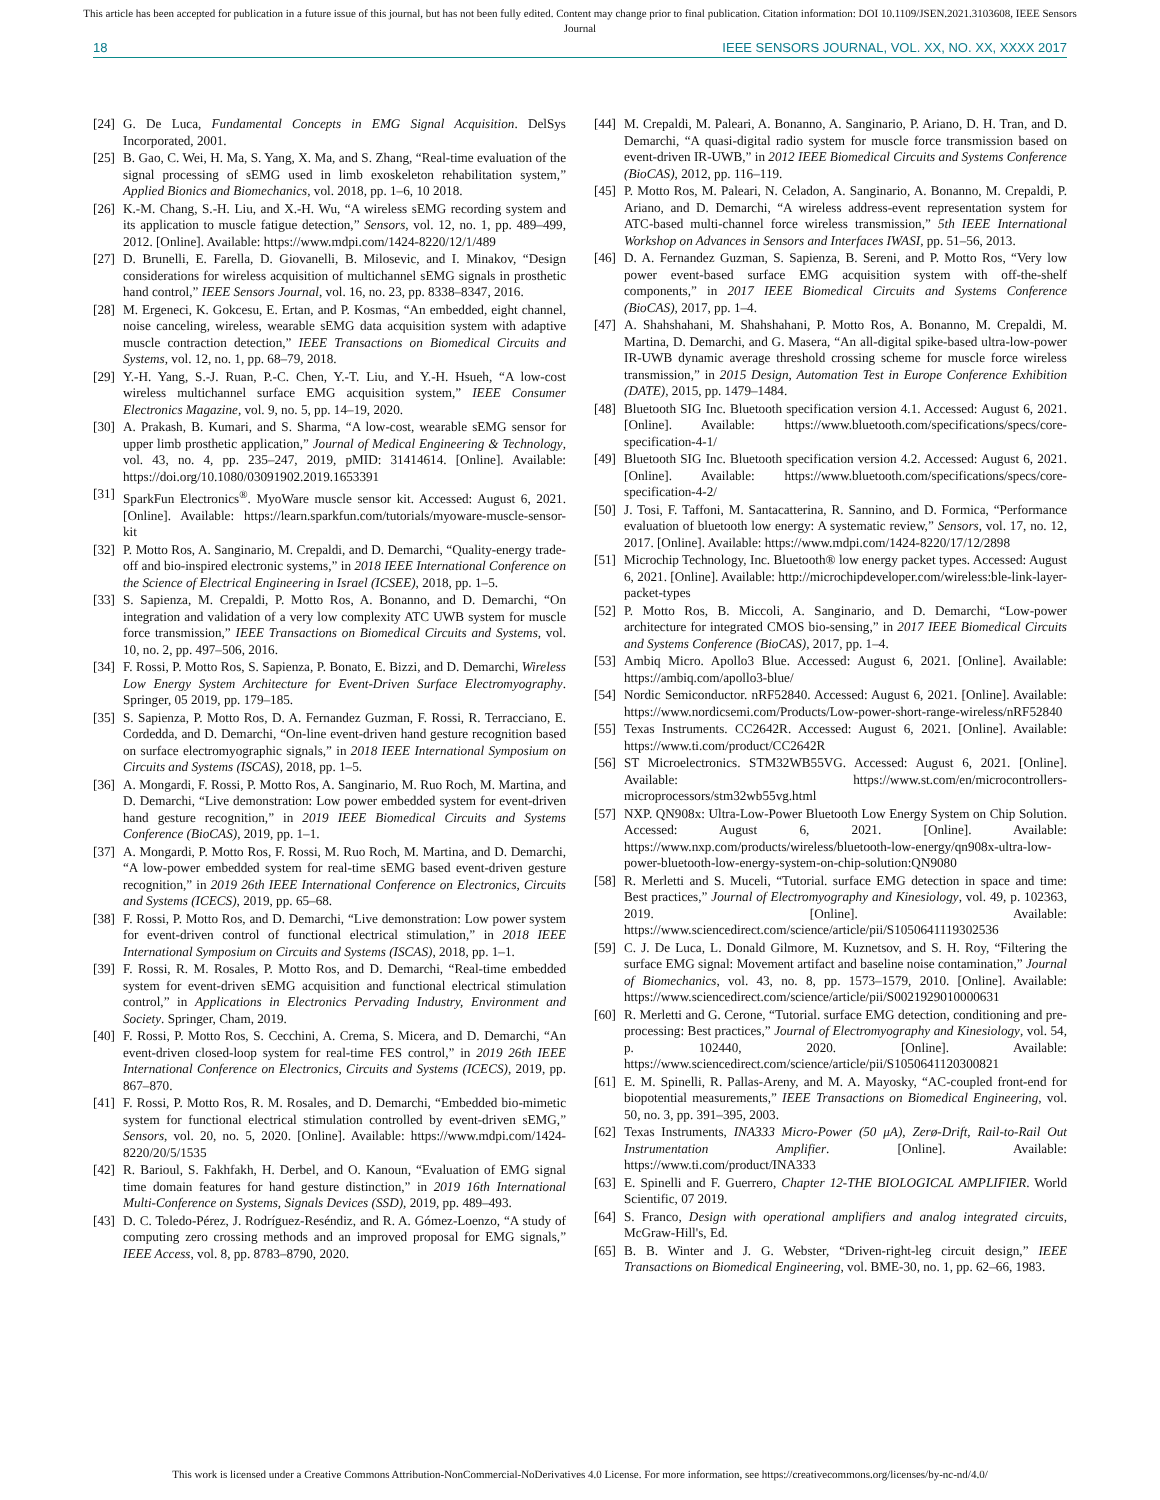This article has been accepted for publication in a future issue of this journal, but has not been fully edited. Content may change prior to final publication. Citation information: DOI 10.1109/JSEN.2021.3103608, IEEE Sensors
Journal
18 IEEE SENSORS JOURNAL, VOL. XX, NO. XX, XXXX 2017
[24] G. De Luca, Fundamental Concepts in EMG Signal Acquisition. DelSys Incorporated, 2001.
[25] B. Gao, C. Wei, H. Ma, S. Yang, X. Ma, and S. Zhang, “Real-time evaluation of the signal processing of sEMG used in limb exoskeleton rehabilitation system,” Applied Bionics and Biomechanics, vol. 2018, pp. 1–6, 10 2018.
[26] K.-M. Chang, S.-H. Liu, and X.-H. Wu, “A wireless sEMG recording system and its application to muscle fatigue detection,” Sensors, vol. 12, no. 1, pp. 489–499, 2012. [Online]. Available: https://www.mdpi.com/1424-8220/12/1/489
[27] D. Brunelli, E. Farella, D. Giovanelli, B. Milosevic, and I. Minakov, “Design considerations for wireless acquisition of multichannel sEMG signals in prosthetic hand control,” IEEE Sensors Journal, vol. 16, no. 23, pp. 8338–8347, 2016.
[28] M. Ergeneci, K. Gokcesu, E. Ertan, and P. Kosmas, “An embedded, eight channel, noise canceling, wireless, wearable sEMG data acquisition system with adaptive muscle contraction detection,” IEEE Transactions on Biomedical Circuits and Systems, vol. 12, no. 1, pp. 68–79, 2018.
[29] Y.-H. Yang, S.-J. Ruan, P.-C. Chen, Y.-T. Liu, and Y.-H. Hsueh, “A low-cost wireless multichannel surface EMG acquisition system,” IEEE Consumer Electronics Magazine, vol. 9, no. 5, pp. 14–19, 2020.
[30] A. Prakash, B. Kumari, and S. Sharma, “A low-cost, wearable sEMG sensor for upper limb prosthetic application,” Journal of Medical Engineering & Technology, vol. 43, no. 4, pp. 235–247, 2019, pMID: 31414614. [Online]. Available: https://doi.org/10.1080/03091902.2019.1653391
[31] SparkFun Electronics<sup>®</sup>. MyoWare muscle sensor kit. Accessed: August 6, 2021. [Online]. Available: https://learn.sparkfun.com/tutorials/myoware-muscle-sensor-kit
[32] P. Motto Ros, A. Sanginario, M. Crepaldi, and D. Demarchi, “Quality-energy trade-off and bio-inspired electronic systems,” in 2018 IEEE International Conference on the Science of Electrical Engineering in Israel (ICSEE), 2018, pp. 1–5.
[33] S. Sapienza, M. Crepaldi, P. Motto Ros, A. Bonanno, and D. Demarchi, “On integration and validation of a very low complexity ATC UWB system for muscle force transmission,” IEEE Transactions on Biomedical Circuits and Systems, vol. 10, no. 2, pp. 497–506, 2016.
[34] F. Rossi, P. Motto Ros, S. Sapienza, P. Bonato, E. Bizzi, and D. Demarchi, Wireless Low Energy System Architecture for Event-Driven Surface Electromyography. Springer, 05 2019, pp. 179–185.
[35] S. Sapienza, P. Motto Ros, D. A. Fernandez Guzman, F. Rossi, R. Terracciano, E. Cordedda, and D. Demarchi, “On-line event-driven hand gesture recognition based on surface electromyographic signals,” in 2018 IEEE International Symposium on Circuits and Systems (ISCAS), 2018, pp. 1–5.
[36] A. Mongardi, F. Rossi, P. Motto Ros, A. Sanginario, M. Ruo Roch, M. Martina, and D. Demarchi, “Live demonstration: Low power embedded system for event-driven hand gesture recognition,” in 2019 IEEE Biomedical Circuits and Systems Conference (BioCAS), 2019, pp. 1–1.
[37] A. Mongardi, P. Motto Ros, F. Rossi, M. Ruo Roch, M. Martina, and D. Demarchi, “A low-power embedded system for real-time sEMG based event-driven gesture recognition,” in 2019 26th IEEE International Conference on Electronics, Circuits and Systems (ICECS), 2019, pp. 65–68.
[38] F. Rossi, P. Motto Ros, and D. Demarchi, “Live demonstration: Low power system for event-driven control of functional electrical stimulation,” in 2018 IEEE International Symposium on Circuits and Systems (ISCAS), 2018, pp. 1–1.
[39] F. Rossi, R. M. Rosales, P. Motto Ros, and D. Demarchi, “Real-time embedded system for event-driven sEMG acquisition and functional electrical stimulation control,” in Applications in Electronics Pervading Industry, Environment and Society. Springer, Cham, 2019.
[40] F. Rossi, P. Motto Ros, S. Cecchini, A. Crema, S. Micera, and D. Demarchi, “An event-driven closed-loop system for real-time FES control,” in 2019 26th IEEE International Conference on Electronics, Circuits and Systems (ICECS), 2019, pp. 867–870.
[41] F. Rossi, P. Motto Ros, R. M. Rosales, and D. Demarchi, “Embedded bio-mimetic system for functional electrical stimulation controlled by event-driven sEMG,” Sensors, vol. 20, no. 5, 2020. [Online]. Available: https://www.mdpi.com/1424-8220/20/5/1535
[42] R. Barioul, S. Fakhfakh, H. Derbel, and O. Kanoun, “Evaluation of EMG signal time domain features for hand gesture distinction,” in 2019 16th International Multi-Conference on Systems, Signals Devices (SSD), 2019, pp. 489–493.
[43] D. C. Toledo-Pérez, J. Rodríguez-Reséndiz, and R. A. Gómez-Loenzo, “A study of computing zero crossing methods and an improved proposal for EMG signals,” IEEE Access, vol. 8, pp. 8783–8790, 2020.
[44] M. Crepaldi, M. Paleari, A. Bonanno, A. Sanginario, P. Ariano, D. H. Tran, and D. Demarchi, “A quasi-digital radio system for muscle force transmission based on event-driven IR-UWB,” in 2012 IEEE Biomedical Circuits and Systems Conference (BioCAS), 2012, pp. 116–119.
[45] P. Motto Ros, M. Paleari, N. Celadon, A. Sanginario, A. Bonanno, M. Crepaldi, P. Ariano, and D. Demarchi, “A wireless address-event representation system for ATC-based multi-channel force wireless transmission,” 5th IEEE International Workshop on Advances in Sensors and Interfaces IWASI, pp. 51–56, 2013.
[46] D. A. Fernandez Guzman, S. Sapienza, B. Sereni, and P. Motto Ros, “Very low power event-based surface EMG acquisition system with off-the-shelf components,” in 2017 IEEE Biomedical Circuits and Systems Conference (BioCAS), 2017, pp. 1–4.
[47] A. Shahshahani, M. Shahshahani, P. Motto Ros, A. Bonanno, M. Crepaldi, M. Martina, D. Demarchi, and G. Masera, “An all-digital spike-based ultra-low-power IR-UWB dynamic average threshold crossing scheme for muscle force wireless transmission,” in 2015 Design, Automation Test in Europe Conference Exhibition (DATE), 2015, pp. 1479–1484.
[48] Bluetooth SIG Inc. Bluetooth specification version 4.1. Accessed: August 6, 2021. [Online]. Available: https://www.bluetooth.com/specifications/specs/core-specification-4-1/
[49] Bluetooth SIG Inc. Bluetooth specification version 4.2. Accessed: August 6, 2021. [Online]. Available: https://www.bluetooth.com/specifications/specs/core-specification-4-2/
[50] J. Tosi, F. Taffoni, M. Santacatterina, R. Sannino, and D. Formica, “Performance evaluation of bluetooth low energy: A systematic review,” Sensors, vol. 17, no. 12, 2017. [Online]. Available: https://www.mdpi.com/1424-8220/17/12/2898
[51] Microchip Technology, Inc. Bluetooth® low energy packet types. Accessed: August 6, 2021. [Online]. Available: http://microchipdeveloper.com/wireless:ble-link-layer-packet-types
[52] P. Motto Ros, B. Miccoli, A. Sanginario, and D. Demarchi, “Low-power architecture for integrated CMOS bio-sensing,” in 2017 IEEE Biomedical Circuits and Systems Conference (BioCAS), 2017, pp. 1–4.
[53] Ambiq Micro. Apollo3 Blue. Accessed: August 6, 2021. [Online]. Available: https://ambiq.com/apollo3-blue/
[54] Nordic Semiconductor. nRF52840. Accessed: August 6, 2021. [Online]. Available: https://www.nordicsemi.com/Products/Low-power-short-range-wireless/nRF52840
[55] Texas Instruments. CC2642R. Accessed: August 6, 2021. [Online]. Available: https://www.ti.com/product/CC2642R
[56] ST Microelectronics. STM32WB55VG. Accessed: August 6, 2021. [Online]. Available: https://www.st.com/en/microcontrollers-microprocessors/stm32wb55vg.html
[57] NXP. QN908x: Ultra-Low-Power Bluetooth Low Energy System on Chip Solution. Accessed: August 6, 2021. [Online]. Available: https://www.nxp.com/products/wireless/bluetooth-low-energy/qn908x-ultra-low-power-bluetooth-low-energy-system-on-chip-solution:QN9080
[58] R. Merletti and S. Muceli, “Tutorial. surface EMG detection in space and time: Best practices,” Journal of Electromyography and Kinesiology, vol. 49, p. 102363, 2019. [Online]. Available: https://www.sciencedirect.com/science/article/pii/S1050641119302536
[59] C. J. De Luca, L. Donald Gilmore, M. Kuznetsov, and S. H. Roy, “Filtering the surface EMG signal: Movement artifact and baseline noise contamination,” Journal of Biomechanics, vol. 43, no. 8, pp. 1573–1579, 2010. [Online]. Available: https://www.sciencedirect.com/science/article/pii/S0021929010000631
[60] R. Merletti and G. Cerone, “Tutorial. surface EMG detection, conditioning and pre-processing: Best practices,” Journal of Electromyography and Kinesiology, vol. 54, p. 102440, 2020. [Online]. Available: https://www.sciencedirect.com/science/article/pii/S1050641120300821
[61] E. M. Spinelli, R. Pallas-Areny, and M. A. Mayosky, “AC-coupled front-end for biopotential measurements,” IEEE Transactions on Biomedical Engineering, vol. 50, no. 3, pp. 391–395, 2003.
[62] Texas Instruments, INA333 Micro-Power (50 μA), Zerø-Drift, Rail-to-Rail Out Instrumentation Amplifier. [Online]. Available: https://www.ti.com/product/INA333
[63] E. Spinelli and F. Guerrero, Chapter 12-THE BIOLOGICAL AMPLIFIER. World Scientific, 07 2019.
[64] S. Franco, Design with operational amplifiers and analog integrated circuits, McGraw-Hill's, Ed.
[65] B. B. Winter and J. G. Webster, “Driven-right-leg circuit design,” IEEE Transactions on Biomedical Engineering, vol. BME-30, no. 1, pp. 62–66, 1983.
This work is licensed under a Creative Commons Attribution-NonCommercial-NoDerivatives 4.0 License. For more information, see https://creativecommons.org/licenses/by-nc-nd/4.0/